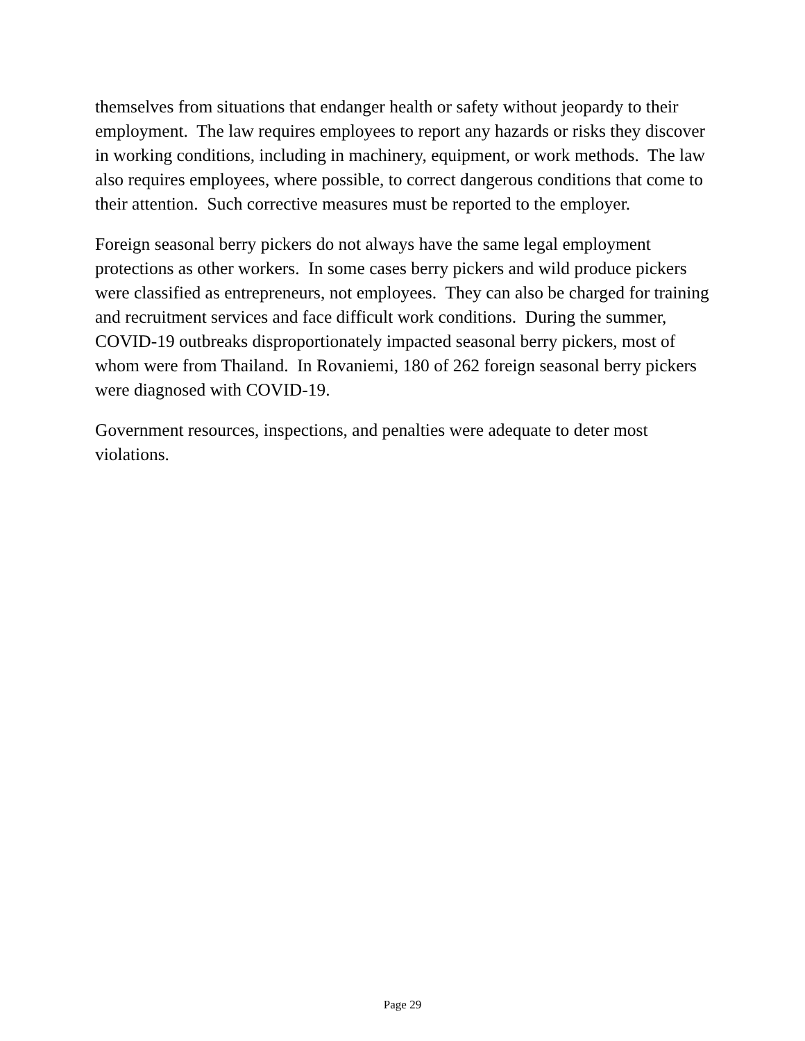themselves from situations that endanger health or safety without jeopardy to their employment. The law requires employees to report any hazards or risks they discover in working conditions, including in machinery, equipment, or work methods. The law also requires employees, where possible, to correct dangerous conditions that come to their attention. Such corrective measures must be reported to the employer.
Foreign seasonal berry pickers do not always have the same legal employment protections as other workers. In some cases berry pickers and wild produce pickers were classified as entrepreneurs, not employees. They can also be charged for training and recruitment services and face difficult work conditions. During the summer, COVID-19 outbreaks disproportionately impacted seasonal berry pickers, most of whom were from Thailand. In Rovaniemi, 180 of 262 foreign seasonal berry pickers were diagnosed with COVID-19.
Government resources, inspections, and penalties were adequate to deter most violations.
Page 29